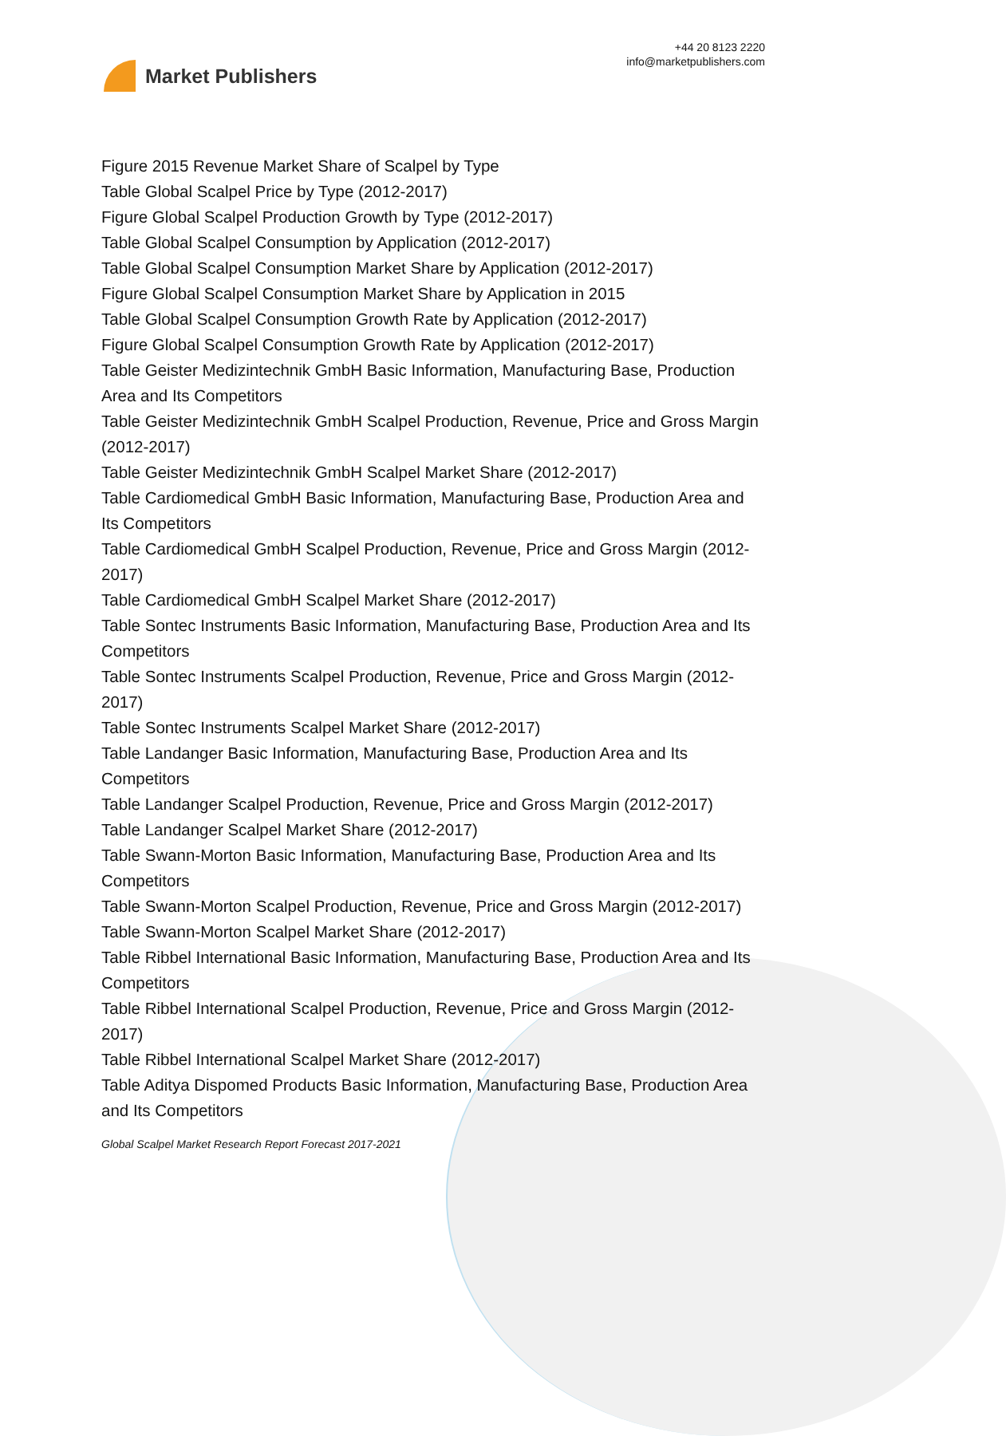Market Publishers
+44 20 8123 2220
info@marketpublishers.com
Figure 2015 Revenue Market Share of Scalpel by Type
Table Global Scalpel Price by Type (2012-2017)
Figure Global Scalpel Production Growth by Type (2012-2017)
Table Global Scalpel Consumption by Application (2012-2017)
Table Global Scalpel Consumption Market Share by Application (2012-2017)
Figure Global Scalpel Consumption Market Share by Application in 2015
Table Global Scalpel Consumption Growth Rate by Application (2012-2017)
Figure Global Scalpel Consumption Growth Rate by Application (2012-2017)
Table Geister Medizintechnik GmbH Basic Information, Manufacturing Base, Production Area and Its Competitors
Table Geister Medizintechnik GmbH Scalpel Production, Revenue, Price and Gross Margin (2012-2017)
Table Geister Medizintechnik GmbH Scalpel Market Share (2012-2017)
Table Cardiomedical GmbH Basic Information, Manufacturing Base, Production Area and Its Competitors
Table Cardiomedical GmbH Scalpel Production, Revenue, Price and Gross Margin (2012-2017)
Table Cardiomedical GmbH Scalpel Market Share (2012-2017)
Table Sontec Instruments Basic Information, Manufacturing Base, Production Area and Its Competitors
Table Sontec Instruments Scalpel Production, Revenue, Price and Gross Margin (2012-2017)
Table Sontec Instruments Scalpel Market Share (2012-2017)
Table Landanger Basic Information, Manufacturing Base, Production Area and Its Competitors
Table Landanger Scalpel Production, Revenue, Price and Gross Margin (2012-2017)
Table Landanger Scalpel Market Share (2012-2017)
Table Swann-Morton Basic Information, Manufacturing Base, Production Area and Its Competitors
Table Swann-Morton Scalpel Production, Revenue, Price and Gross Margin (2012-2017)
Table Swann-Morton Scalpel Market Share (2012-2017)
Table Ribbel International Basic Information, Manufacturing Base, Production Area and Its Competitors
Table Ribbel International Scalpel Production, Revenue, Price and Gross Margin (2012-2017)
Table Ribbel International Scalpel Market Share (2012-2017)
Table Aditya Dispomed Products Basic Information, Manufacturing Base, Production Area and Its Competitors
Global Scalpel Market Research Report Forecast 2017-2021